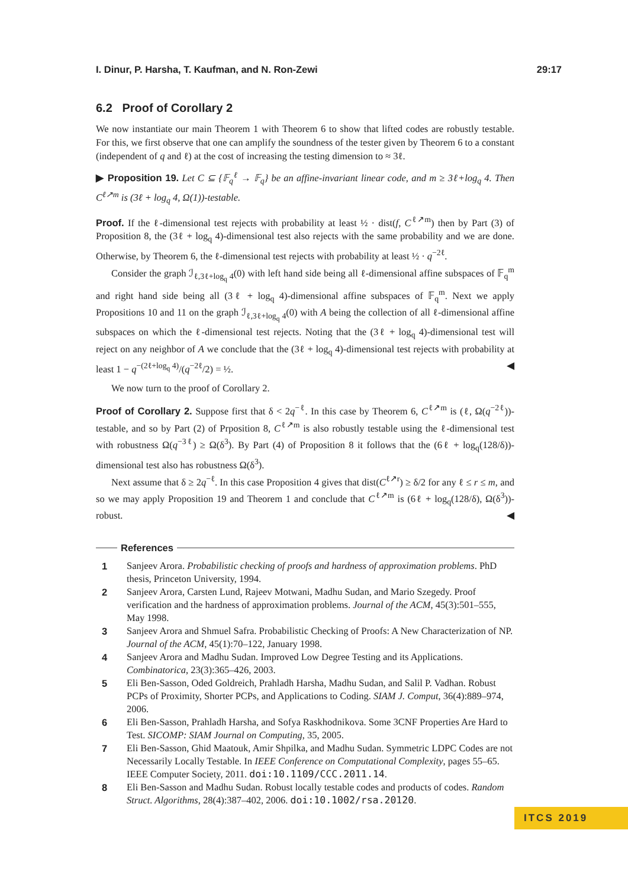I. Dinur, P. Harsha, T. Kaufman, and N. Ron-Zewi 29:17
6.2 Proof of Corollary 2
We now instantiate our main Theorem 1 with Theorem 6 to show that lifted codes are robustly testable. For this, we first observe that one can amplify the soundness of the tester given by Theorem 6 to a constant (independent of q and ℓ) at the cost of increasing the testing dimension to ≈ 3ℓ.
▶ Proposition 19. Let C ⊆ {𝔽<sub>q</sub><sup>ℓ</sup> → 𝔽<sub>q</sub>} be an affine-invariant linear code, and m ≥ 3ℓ+log<sub>q</sub> 4. Then C<sup>ℓ↗m</sup> is (3ℓ + log<sub>q</sub> 4, Ω(1))-testable.
Proof. If the ℓ-dimensional test rejects with probability at least ½ · dist(f, C<sup>ℓ↗m</sup>) then by Part (3) of Proposition 8, the (3ℓ + log<sub>q</sub> 4)-dimensional test also rejects with the same probability and we are done. Otherwise, by Theorem 6, the ℓ-dimensional test rejects with probability at least ½ · q<sup>−2ℓ</sup>.
Consider the graph ℐ<sub>ℓ,3ℓ+log<sub>q</sub> 4</sub>(0) with left hand side being all ℓ-dimensional affine subspaces of 𝔽<sub>q</sub><sup>m</sup> and right hand side being all (3ℓ + log<sub>q</sub> 4)-dimensional affine subspaces of 𝔽<sub>q</sub><sup>m</sup>. Next we apply Propositions 10 and 11 on the graph ℐ<sub>ℓ,3ℓ+log<sub>q</sub> 4</sub>(0) with A being the collection of all ℓ-dimensional affine subspaces on which the ℓ-dimensional test rejects. Noting that the (3ℓ + log<sub>q</sub> 4)-dimensional test will reject on any neighbor of A we conclude that the (3ℓ + log<sub>q</sub> 4)-dimensional test rejects with probability at least 1 − q<sup>−(2ℓ+log<sub>q</sub> 4)</sup>/(q<sup>−2ℓ</sup>/2) = ½. ◀
We now turn to the proof of Corollary 2.
Proof of Corollary 2. Suppose first that δ < 2q<sup>−ℓ</sup>. In this case by Theorem 6, C<sup>ℓ↗m</sup> is (ℓ, Ω(q<sup>−2ℓ</sup>))-testable, and so by Part (2) of Prposition 8, C<sup>ℓ↗m</sup> is also robustly testable using the ℓ-dimensional test with robustness Ω(q<sup>−3ℓ</sup>) ≥ Ω(δ<sup>3</sup>). By Part (4) of Proposition 8 it follows that the (6ℓ + log<sub>q</sub>(128/δ))-dimensional test also has robustness Ω(δ<sup>3</sup>).
Next assume that δ ≥ 2q<sup>−ℓ</sup>. In this case Proposition 4 gives that dist(C<sup>ℓ↗r</sup>) ≥ δ/2 for any ℓ ≤ r ≤ m, and so we may apply Proposition 19 and Theorem 1 and conclude that C<sup>ℓ↗m</sup> is (6ℓ + log<sub>q</sub>(128/δ), Ω(δ<sup>3</sup>))-robust. ◀
References
1 Sanjeev Arora. Probabilistic checking of proofs and hardness of approximation problems. PhD thesis, Princeton University, 1994.
2 Sanjeev Arora, Carsten Lund, Rajeev Motwani, Madhu Sudan, and Mario Szegedy. Proof verification and the hardness of approximation problems. Journal of the ACM, 45(3):501–555, May 1998.
3 Sanjeev Arora and Shmuel Safra. Probabilistic Checking of Proofs: A New Characterization of NP. Journal of the ACM, 45(1):70–122, January 1998.
4 Sanjeev Arora and Madhu Sudan. Improved Low Degree Testing and its Applications. Combinatorica, 23(3):365–426, 2003.
5 Eli Ben-Sasson, Oded Goldreich, Prahladh Harsha, Madhu Sudan, and Salil P. Vadhan. Robust PCPs of Proximity, Shorter PCPs, and Applications to Coding. SIAM J. Comput, 36(4):889–974, 2006.
6 Eli Ben-Sasson, Prahladh Harsha, and Sofya Raskhodnikova. Some 3CNF Properties Are Hard to Test. SICOMP: SIAM Journal on Computing, 35, 2005.
7 Eli Ben-Sasson, Ghid Maatouk, Amir Shpilka, and Madhu Sudan. Symmetric LDPC Codes are not Necessarily Locally Testable. In IEEE Conference on Computational Complexity, pages 55–65. IEEE Computer Society, 2011. doi:10.1109/CCC.2011.14.
8 Eli Ben-Sasson and Madhu Sudan. Robust locally testable codes and products of codes. Random Struct. Algorithms, 28(4):387–402, 2006. doi:10.1002/rsa.20120.
ITCS 2019